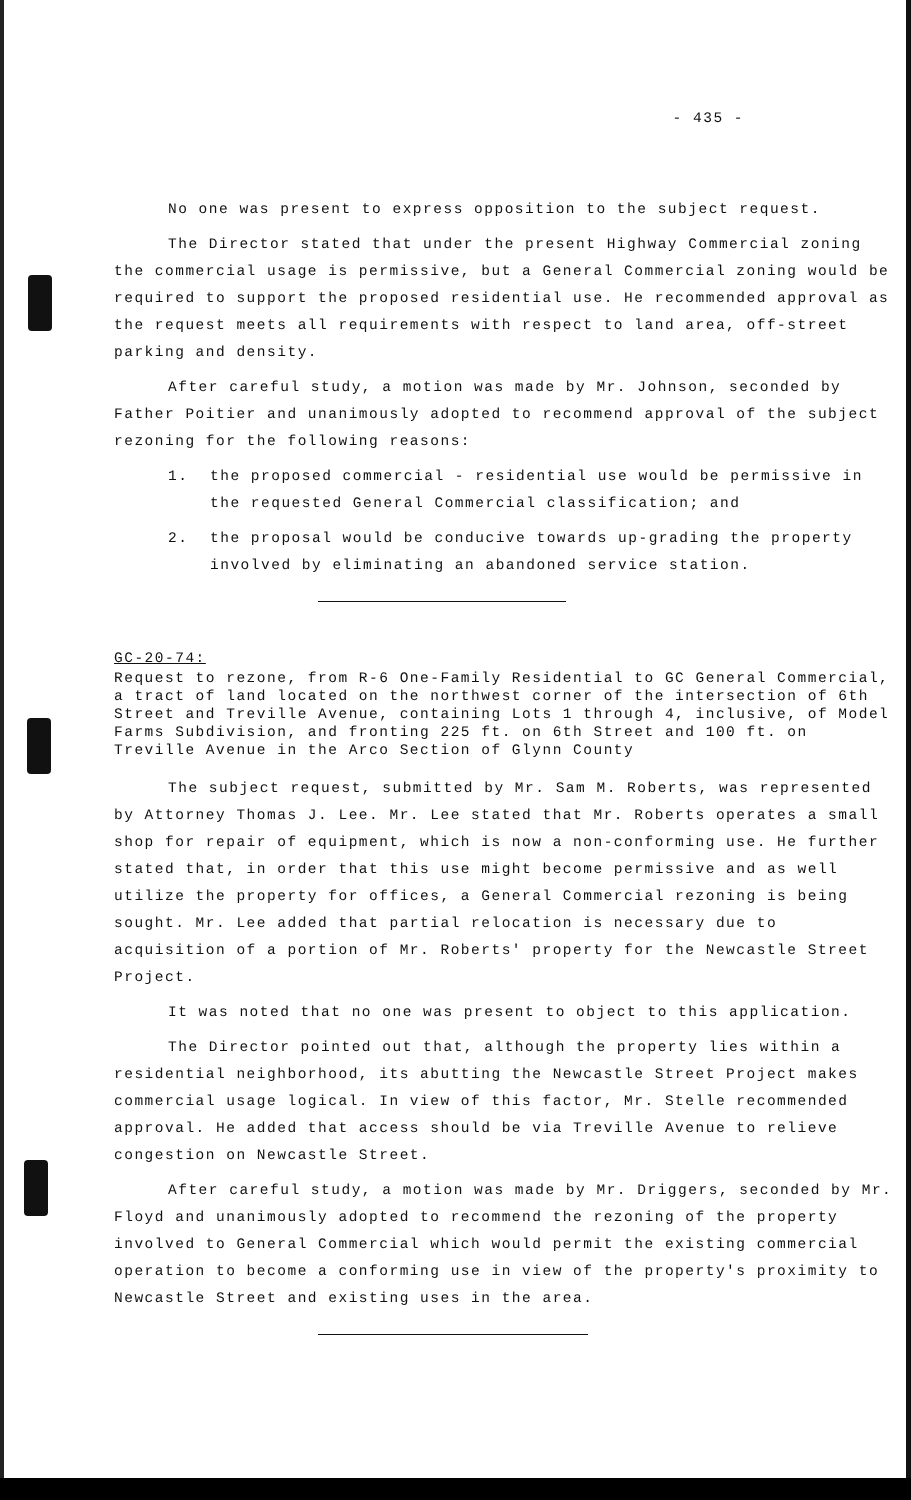- 435 -
No one was present to express opposition to the subject request.
The Director stated that under the present Highway Commercial zoning the commercial usage is permissive, but a General Commercial zoning would be required to support the proposed residential use. He recommended approval as the request meets all requirements with respect to land area, off-street parking and density.
After careful study, a motion was made by Mr. Johnson, seconded by Father Poitier and unanimously adopted to recommend approval of the subject rezoning for the following reasons:
1. the proposed commercial - residential use would be permissive in the requested General Commercial classification; and
2. the proposal would be conducive towards up-grading the property involved by eliminating an abandoned service station.
GC-20-74:
Request to rezone, from R-6 One-Family Residential to GC General Commercial, a tract of land located on the northwest corner of the intersection of 6th Street and Treville Avenue, containing Lots 1 through 4, inclusive, of Model Farms Subdivision, and fronting 225 ft. on 6th Street and 100 ft. on Treville Avenue in the Arco Section of Glynn County
The subject request, submitted by Mr. Sam M. Roberts, was represented by Attorney Thomas J. Lee. Mr. Lee stated that Mr. Roberts operates a small shop for repair of equipment, which is now a non-conforming use. He further stated that, in order that this use might become permissive and as well utilize the property for offices, a General Commercial rezoning is being sought. Mr. Lee added that partial relocation is necessary due to acquisition of a portion of Mr. Roberts' property for the Newcastle Street Project.
It was noted that no one was present to object to this application.
The Director pointed out that, although the property lies within a residential neighborhood, its abutting the Newcastle Street Project makes commercial usage logical. In view of this factor, Mr. Stelle recommended approval. He added that access should be via Treville Avenue to relieve congestion on Newcastle Street.
After careful study, a motion was made by Mr. Driggers, seconded by Mr. Floyd and unanimously adopted to recommend the rezoning of the property involved to General Commercial which would permit the existing commercial operation to become a conforming use in view of the property's proximity to Newcastle Street and existing uses in the area.